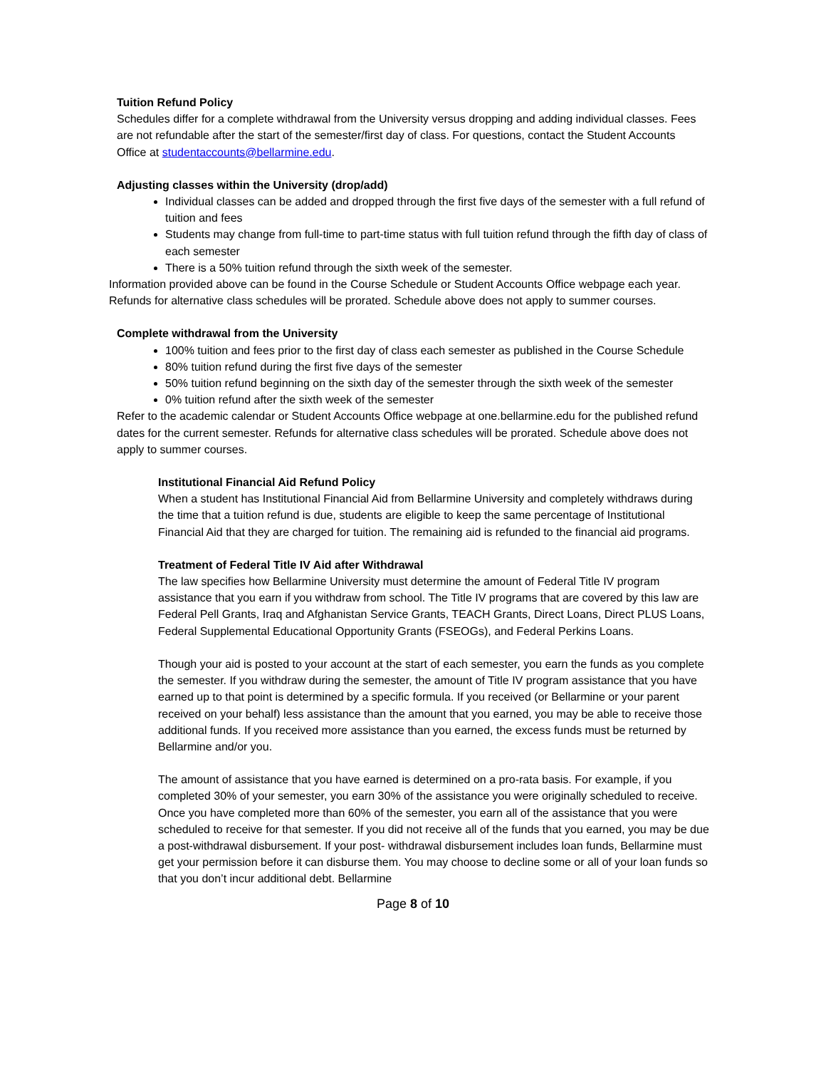Tuition Refund Policy
Schedules differ for a complete withdrawal from the University versus dropping and adding individual classes. Fees are not refundable after the start of the semester/first day of class. For questions, contact the Student Accounts Office at studentaccounts@bellarmine.edu.
Adjusting classes within the University (drop/add)
Individual classes can be added and dropped through the first five days of the semester with a full refund of tuition and fees
Students may change from full-time to part-time status with full tuition refund through the fifth day of class of each semester
There is a 50% tuition refund through the sixth week of the semester.
Information provided above can be found in the Course Schedule or Student Accounts Office webpage each year. Refunds for alternative class schedules will be prorated. Schedule above does not apply to summer courses.
Complete withdrawal from the University
100% tuition and fees prior to the first day of class each semester as published in the Course Schedule
80% tuition refund during the first five days of the semester
50% tuition refund beginning on the sixth day of the semester through the sixth week of the semester
0% tuition refund after the sixth week of the semester
Refer to the academic calendar or Student Accounts Office webpage at one.bellarmine.edu for the published refund dates for the current semester. Refunds for alternative class schedules will be prorated. Schedule above does not apply to summer courses.
Institutional Financial Aid Refund Policy
When a student has Institutional Financial Aid from Bellarmine University and completely withdraws during the time that a tuition refund is due, students are eligible to keep the same percentage of Institutional Financial Aid that they are charged for tuition. The remaining aid is refunded to the financial aid programs.
Treatment of Federal Title IV Aid after Withdrawal
The law specifies how Bellarmine University must determine the amount of Federal Title IV program assistance that you earn if you withdraw from school. The Title IV programs that are covered by this law are Federal Pell Grants, Iraq and Afghanistan Service Grants, TEACH Grants, Direct Loans, Direct PLUS Loans, Federal Supplemental Educational Opportunity Grants (FSEOGs), and Federal Perkins Loans.
Though your aid is posted to your account at the start of each semester, you earn the funds as you complete the semester. If you withdraw during the semester, the amount of Title IV program assistance that you have earned up to that point is determined by a specific formula. If you received (or Bellarmine or your parent received on your behalf) less assistance than the amount that you earned, you may be able to receive those additional funds. If you received more assistance than you earned, the excess funds must be returned by Bellarmine and/or you.
The amount of assistance that you have earned is determined on a pro-rata basis. For example, if you completed 30% of your semester, you earn 30% of the assistance you were originally scheduled to receive. Once you have completed more than 60% of the semester, you earn all of the assistance that you were scheduled to receive for that semester. If you did not receive all of the funds that you earned, you may be due a post-withdrawal disbursement. If your post- withdrawal disbursement includes loan funds, Bellarmine must get your permission before it can disburse them. You may choose to decline some or all of your loan funds so that you don’t incur additional debt. Bellarmine
Page 8 of 10